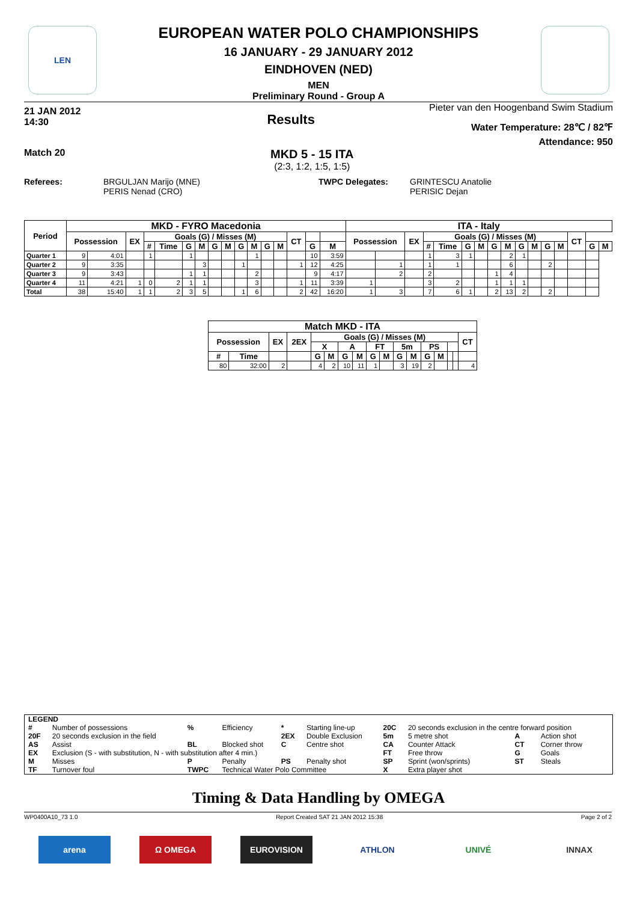LEN
EUROPEAN WATER POLO CHAMPIONSHIPS
16 JANUARY - 29 JANUARY 2012
EINDHOVEN (NED)
MEN
Preliminary Round - Group A
21 JAN 2012
14:30
Results
Pieter van den Hoogenband Swim Stadium
Water Temperature: 28℃ / 82℉
Attendance: 950
Match 20
MKD 5 - 15 ITA
(2:3, 1:2, 1:5, 1:5)
Referees: BRGULJAN Marijo (MNE)
PERIS Nenad (CRO)
TWPC Delegates: GRINTESCU Anatolie
PERISIC Dejan
| Period | MKD - FYRO Macedonia | | | | | | | | | | | | | | | | ITA - Italy | | | | | | | | | | | | | | | |
| --- | --- | --- | --- | --- | --- | --- | --- | --- | --- | --- | --- | --- | --- | --- | --- | --- | --- | --- | --- | --- | --- | --- | --- | --- | --- | --- | --- | --- | --- | --- | --- | --- |
| | Possession | | EX | Goals (G) / Misses (M) | | | | | | | | | | CT | | | Possession | | EX | Goals (G) / Misses (M) | | | | | | | | | | CT | | |
| | | | | # | Time | G | M | G | M | G | M | G | M | | G | M | | | | # | Time | G | M | G | M | G | M | G | M | | G | M |
| Quarter 1 | 9 | 4:01 | | 1 | | 1 | | | | | 1 | | | | 10 | 3:59 | | | | 1 | 3 | 1 | | | 2 | 1 | | | | | | |
| Quarter 2 | 9 | 3:35 | | | | | 3 | | | 1 | | | | 1 | 12 | 4:25 | | 1 | | 1 | 1 | | | | 6 | | | 2 | | | | |
| Quarter 3 | 9 | 3:43 | | | | 1 | 1 | | | | 2 | | | | 9 | 4:17 | | 2 | | 2 | | | | 1 | 4 | | | | | | | |
| Quarter 4 | 11 | 4:21 | 1 | 0 | 2 | 1 | 1 | | | | 3 | | | 1 | 11 | 3:39 | 1 | | | 3 | 2 | | | 1 | 1 | 1 | | | | | | |
| Total | 38 | 15:40 | 1 | 1 | 2 | 3 | 5 | | | 1 | 6 | | | 2 | 42 | 16:20 | 1 | 3 | | 7 | 6 | 1 | | 2 | 13 | 2 | | 2 | | | | |
| Match MKD - ITA | | | | | | | | | | | | | | | | |
| --- | --- | --- | --- | --- | --- | --- | --- | --- | --- | --- | --- | --- | --- | --- | --- | --- |
| Possession | | EX | 2EX | Goals (G) / Misses (M) | | | | | | | | | | | | CT |
| | | | | X | | A | | FT | | 5m | | PS | | | | |
| # | Time | | | G | M | G | M | G | M | G | M | G | M | | | |
| 80 | 32:00 | 2 | | 4 | 2 | 10 | 11 | 1 | | 3 | 19 | 2 | | | | 4 |
| LEGEND | | | | | | | | | |
| # | Number of possessions | % | Efficiency | * | Starting line-up | 20C | 20 seconds exclusion in the centre forward position | | |
| 20F | 20 seconds exclusion in the field | | | 2EX | Double Exclusion | 5m | 5 metre shot | A | Action shot |
| AS | Assist | BL | Blocked shot | C | Centre shot | CA | Counter Attack | CT | Corner throw |
| EX | Exclusion (S - with substitution, N - with substitution after 4 min.) | | | | | FT | Free throw | G | Goals |
| M | Misses | P | Penalty | PS | Penalty shot | SP | Sprint (won/sprints) | ST | Steals |
| TF | Turnover foul | TWPC | Technical Water Polo Committee | | | X | Extra player shot | | |
Timing & Data Handling by OMEGA
WP0400A10_73 1.0 Report Created SAT 21 JAN 2012 15:38 Page 2 of 2
arena Ω OMEGA EUROVISION ATHLON UNIVÉ INNAX